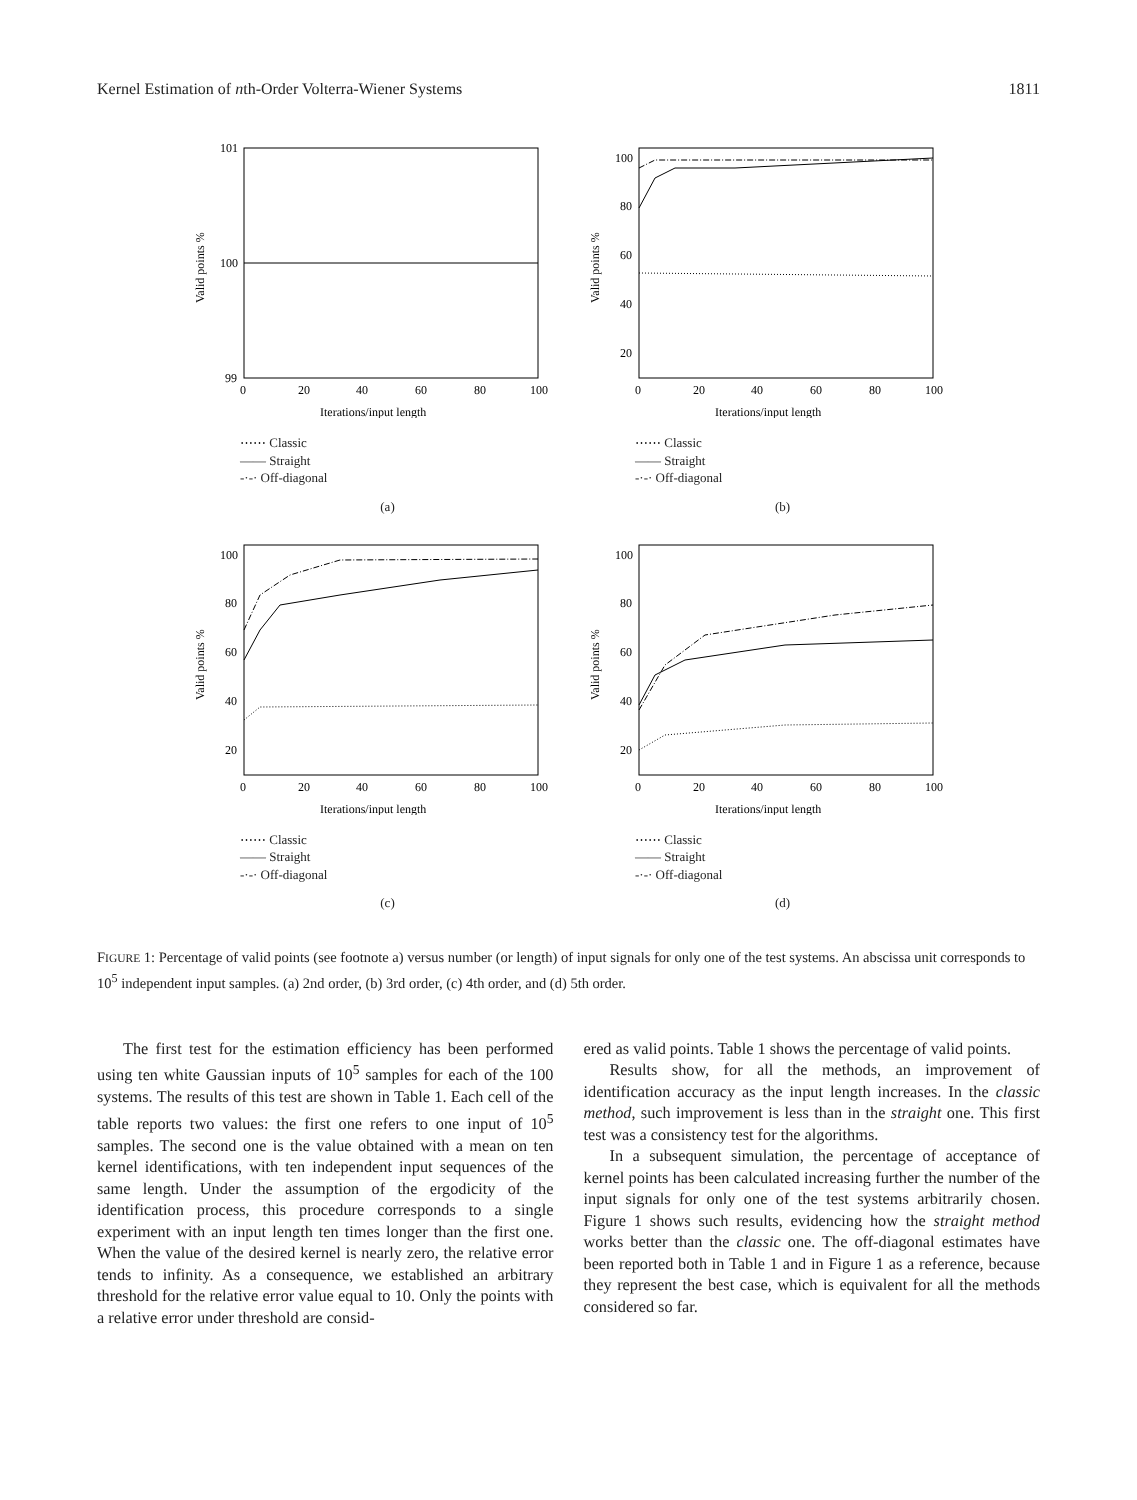Kernel Estimation of nth-Order Volterra-Wiener Systems 1811
101
100
99
0
20
40
60
80
100
Iterations/input length
Valid points %
⋯⋯ Classic
—— Straight
-·-· Off-diagonal
(a)
100
80
60
40
20
0
20
40
60
80
100
Iterations/input length
Valid points %
⋯⋯ Classic
—— Straight
-·-· Off-diagonal
(b)
100
80
60
40
20
0
20
40
60
80
100
Iterations/input length
Valid points %
⋯⋯ Classic
—— Straight
-·-· Off-diagonal
(c)
100
80
60
40
20
0
20
40
60
80
100
Iterations/input length
Valid points %
⋯⋯ Classic
—— Straight
-·-· Off-diagonal
(d)
FIGURE 1: Percentage of valid points (see footnote a) versus number (or length) of input signals for only one of the test systems. An abscissa unit corresponds to 10<sup>5</sup> independent input samples. (a) 2nd order, (b) 3rd order, (c) 4th order, and (d) 5th order.
The first test for the estimation efficiency has been performed using ten white Gaussian inputs of 10<sup>5</sup> samples for each of the 100 systems. The results of this test are shown in Table 1. Each cell of the table reports two values: the first one refers to one input of 10<sup>5</sup> samples. The second one is the value obtained with a mean on ten kernel identifications, with ten independent input sequences of the same length. Under the assumption of the ergodicity of the identification process, this procedure corresponds to a single experiment with an input length ten times longer than the first one. When the value of the desired kernel is nearly zero, the relative error tends to infinity. As a consequence, we established an arbitrary threshold for the relative error value equal to 10. Only the points with a relative error under threshold are consid-
ered as valid points. Table 1 shows the percentage of valid points.
Results show, for all the methods, an improvement of identification accuracy as the input length increases. In the classic method, such improvement is less than in the straight one. This first test was a consistency test for the algorithms.
In a subsequent simulation, the percentage of acceptance of kernel points has been calculated increasing further the number of the input signals for only one of the test systems arbitrarily chosen. Figure 1 shows such results, evidencing how the straight method works better than the classic one. The off-diagonal estimates have been reported both in Table 1 and in Figure 1 as a reference, because they represent the best case, which is equivalent for all the methods considered so far.